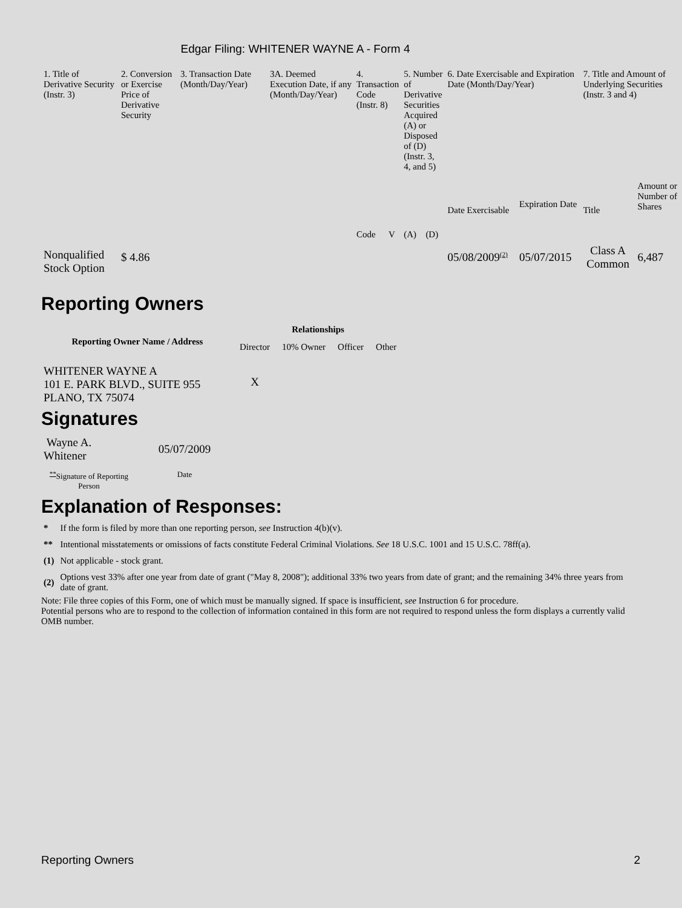Edgar Filing: WHITENER WAYNE A - Form 4
| 1. Title of Derivative Security (Instr. 3) | 2. Conversion or Exercise Price of Derivative Security | 3. Transaction Date (Month/Day/Year) | 3A. Deemed Execution Date, if any (Month/Day/Year) | 4. Transaction Code (Instr. 8) | | 5. Number of Derivative Securities Acquired (A) or Disposed of (D) (Instr. 3, 4, and 5) | | 6. Date Exercisable and Expiration Date (Month/Day/Year) | | 7. Title and Amount of Underlying Securities (Instr. 3 and 4) | |
| | | | | Code | V | (A) | (D) | Date Exercisable | Expiration Date | Title | Amount or Number of Shares |
| Nonqualified Stock Option | $ 4.86 | | | | | | | 05/08/2009<sup>(2)</sup> | 05/07/2015 | Class A Common | 6,487 |
Reporting Owners
| Reporting Owner Name / Address | Relationships | | | |
| --- | --- | --- | --- | --- |
| | Director | 10% Owner | Officer | Other |
| WHITENER WAYNE A 101 E. PARK BLVD., SUITE 955 PLANO, TX 75074 | X | | | |
Signatures
| Wayne A. Whitener | 05/07/2009 |
| <sup>**</sup> Signature of Reporting Person | Date |
Explanation of Responses:
| * | If the form is filed by more than one reporting person, see Instruction 4(b)(v). |
| ** | Intentional misstatements or omissions of facts constitute Federal Criminal Violations. See 18 U.S.C. 1001 and 15 U.S.C. 78ff(a). |
| (1) | Not applicable - stock grant. |
| (2) | Options vest 33% after one year from date of grant ("May 8, 2008"); additional 33% two years from date of grant; and the remaining 34% three years from date of grant. |
Note: File three copies of this Form, one of which must be manually signed. If space is insufficient, see Instruction 6 for procedure.
Potential persons who are to respond to the collection of information contained in this form are not required to respond unless the form displays a currently valid OMB number.
Reporting Owners 2